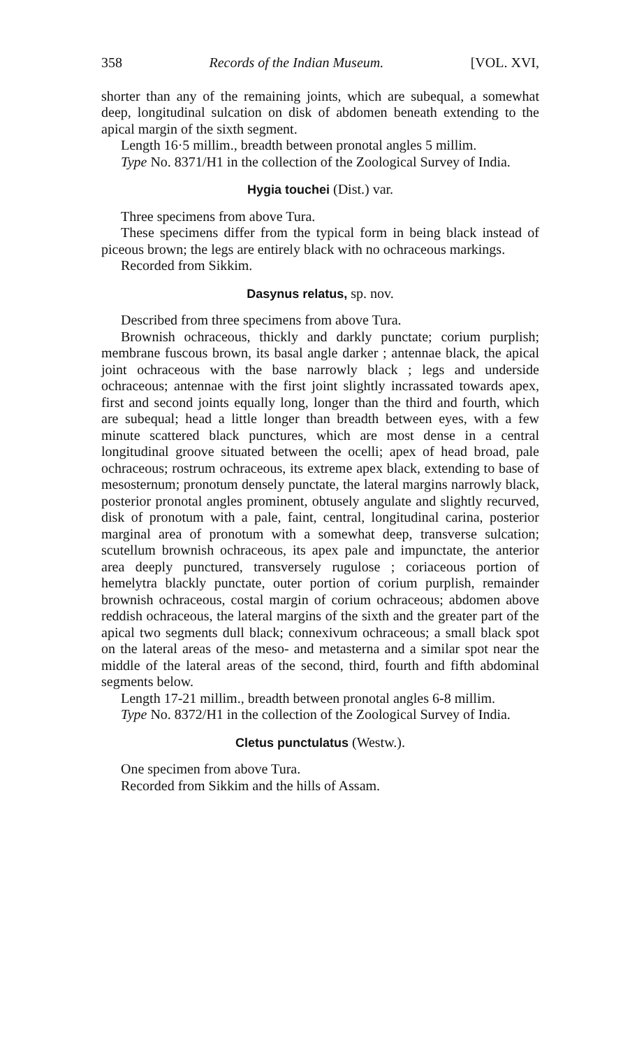358 Records of the Indian Museum. [VOL. XVI,
shorter than any of the remaining joints, which are subequal, a somewhat deep, longitudinal sulcation on disk of abdomen beneath extending to the apical margin of the sixth segment.
Length 16·5 millim., breadth between pronotal angles 5 millim.
Type No. 8371/H1 in the collection of the Zoological Survey of India.
Hygia touchei (Dist.) var.
Three specimens from above Tura.
These specimens differ from the typical form in being black instead of piceous brown; the legs are entirely black with no ochraceous markings.
Recorded from Sikkim.
Dasynus relatus, sp. nov.
Described from three specimens from above Tura.
Brownish ochraceous, thickly and darkly punctate; corium purplish; membrane fuscous brown, its basal angle darker ; antennae black, the apical joint ochraceous with the base narrowly black ; legs and underside ochraceous; antennae with the first joint slightly incrassated towards apex, first and second joints equally long, longer than the third and fourth, which are subequal; head a little longer than breadth between eyes, with a few minute scattered black punctures, which are most dense in a central longitudinal groove situated between the ocelli; apex of head broad, pale ochraceous; rostrum ochraceous, its extreme apex black, extending to base of mesosternum; pronotum densely punctate, the lateral margins narrowly black, posterior pronotal angles prominent, obtusely angulate and slightly recurved, disk of pronotum with a pale, faint, central, longitudinal carina, posterior marginal area of pronotum with a somewhat deep, transverse sulcation; scutellum brownish ochraceous, its apex pale and impunctate, the anterior area deeply punctured, transversely rugulose ; coriaceous portion of hemelytra blackly punctate, outer portion of corium purplish, remainder brownish ochraceous, costal margin of corium ochraceous; abdomen above reddish ochraceous, the lateral margins of the sixth and the greater part of the apical two segments dull black; connexivum ochraceous; a small black spot on the lateral areas of the meso- and metasterna and a similar spot near the middle of the lateral areas of the second, third, fourth and fifth abdominal segments below.
Length 17-21 millim., breadth between pronotal angles 6-8 millim.
Type No. 8372/H1 in the collection of the Zoological Survey of India.
Cletus punctulatus (Westw.).
One specimen from above Tura.
Recorded from Sikkim and the hills of Assam.